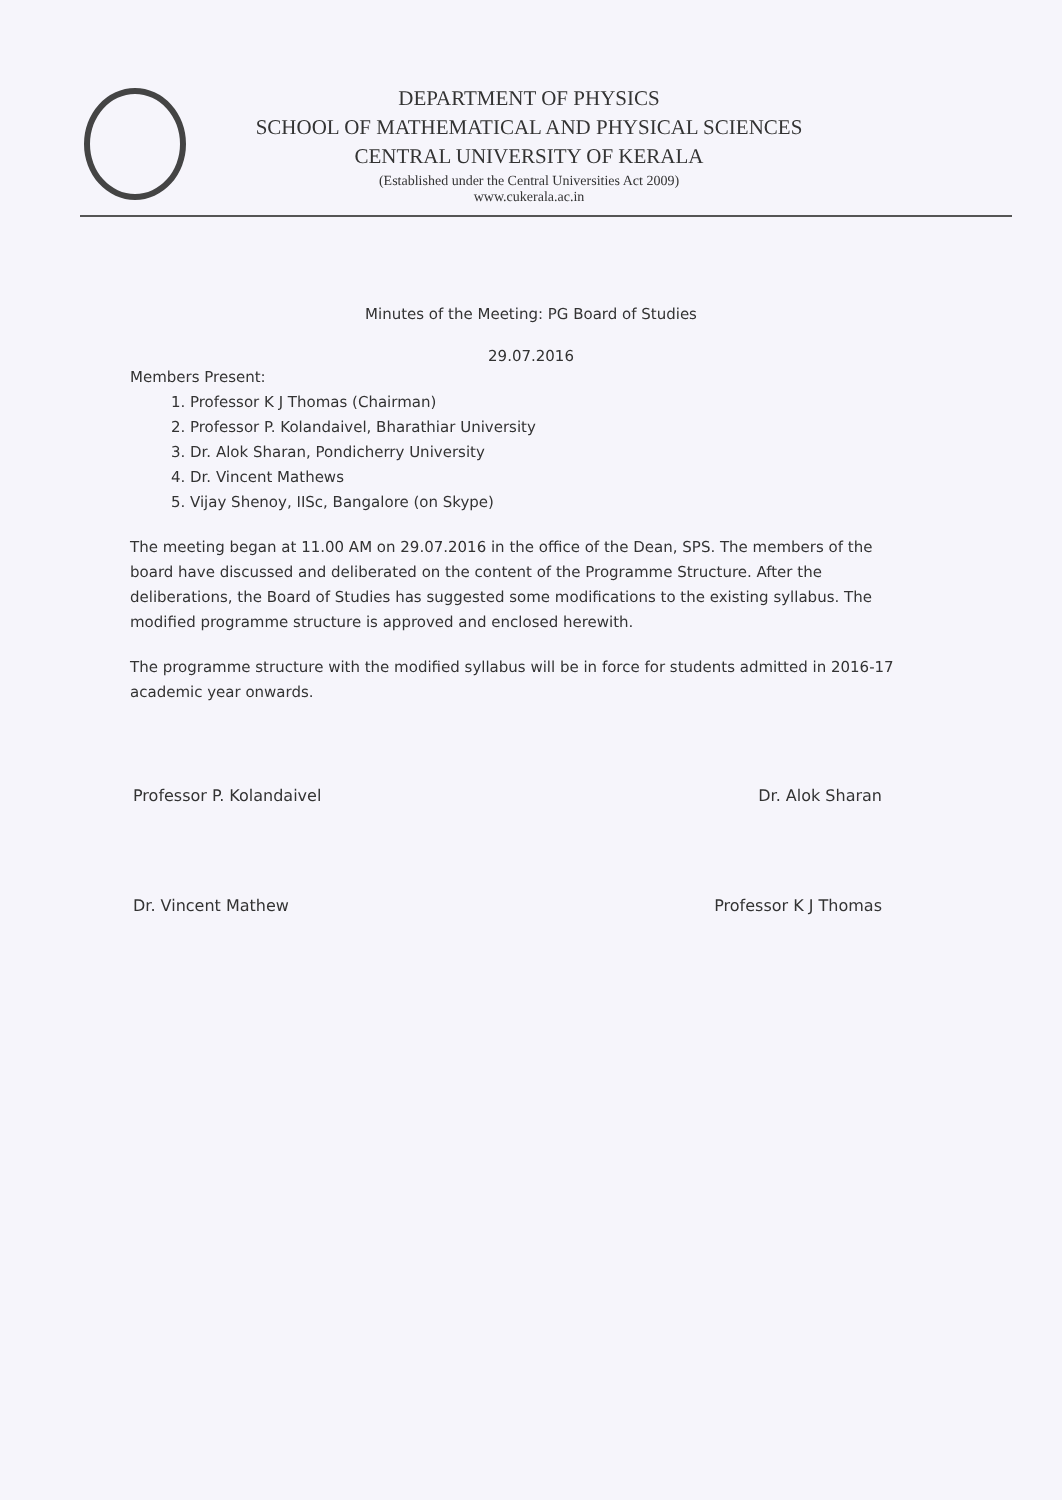DEPARTMENT OF PHYSICS
SCHOOL OF MATHEMATICAL AND PHYSICAL SCIENCES
CENTRAL UNIVERSITY OF KERALA
(Established under the Central Universities Act 2009)
www.cukerala.ac.in
Minutes of the Meeting: PG Board of Studies
29.07.2016
Members Present:
1. Professor K J Thomas (Chairman)
2. Professor P. Kolandaivel, Bharathiar University
3. Dr. Alok Sharan, Pondicherry University
4. Dr. Vincent Mathews
5. Vijay Shenoy, IISc, Bangalore (on Skype)
The meeting began at 11.00 AM on 29.07.2016 in the office of the Dean, SPS. The members of the board have discussed and deliberated on the content of the Programme Structure. After the deliberations, the Board of Studies has suggested some modifications to the existing syllabus. The modified programme structure is approved and enclosed herewith.
The programme structure with the modified syllabus will be in force for students admitted in 2016-17 academic year onwards.
Professor P. Kolandaivel Dr. Alok Sharan
Dr. Vincent Mathew Professor K J Thomas